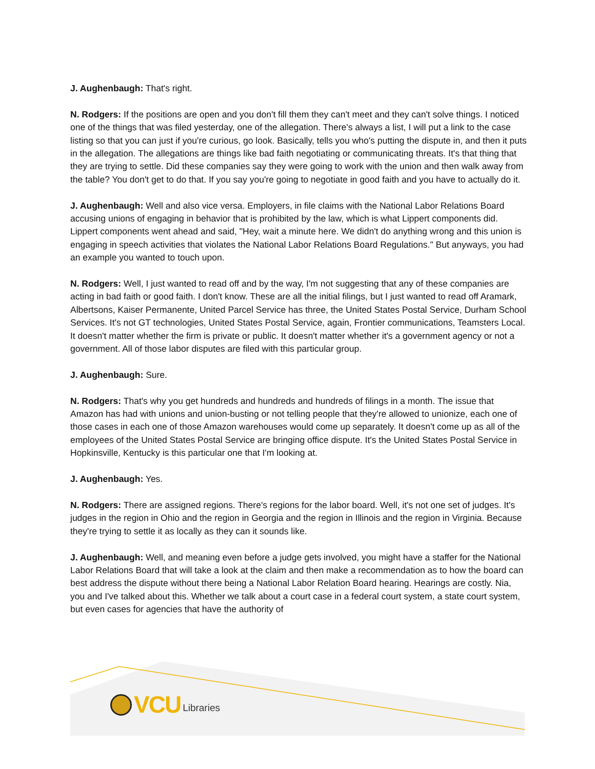J. Aughenbaugh: That's right.
N. Rodgers: If the positions are open and you don't fill them they can't meet and they can't solve things. I noticed one of the things that was filed yesterday, one of the allegation. There's always a list, I will put a link to the case listing so that you can just if you're curious, go look. Basically, tells you who's putting the dispute in, and then it puts in the allegation. The allegations are things like bad faith negotiating or communicating threats. It's that thing that they are trying to settle. Did these companies say they were going to work with the union and then walk away from the table? You don't get to do that. If you say you're going to negotiate in good faith and you have to actually do it.
J. Aughenbaugh: Well and also vice versa. Employers, in file claims with the National Labor Relations Board accusing unions of engaging in behavior that is prohibited by the law, which is what Lippert components did. Lippert components went ahead and said, "Hey, wait a minute here. We didn't do anything wrong and this union is engaging in speech activities that violates the National Labor Relations Board Regulations." But anyways, you had an example you wanted to touch upon.
N. Rodgers: Well, I just wanted to read off and by the way, I'm not suggesting that any of these companies are acting in bad faith or good faith. I don't know. These are all the initial filings, but I just wanted to read off Aramark, Albertsons, Kaiser Permanente, United Parcel Service has three, the United States Postal Service, Durham School Services. It's not GT technologies, United States Postal Service, again, Frontier communications, Teamsters Local. It doesn't matter whether the firm is private or public. It doesn't matter whether it's a government agency or not a government. All of those labor disputes are filed with this particular group.
J. Aughenbaugh: Sure.
N. Rodgers: That's why you get hundreds and hundreds and hundreds of filings in a month. The issue that Amazon has had with unions and union-busting or not telling people that they're allowed to unionize, each one of those cases in each one of those Amazon warehouses would come up separately. It doesn't come up as all of the employees of the United States Postal Service are bringing office dispute. It's the United States Postal Service in Hopkinsville, Kentucky is this particular one that I'm looking at.
J. Aughenbaugh: Yes.
N. Rodgers: There are assigned regions. There's regions for the labor board. Well, it's not one set of judges. It's judges in the region in Ohio and the region in Georgia and the region in Illinois and the region in Virginia. Because they're trying to settle it as locally as they can it sounds like.
J. Aughenbaugh: Well, and meaning even before a judge gets involved, you might have a staffer for the National Labor Relations Board that will take a look at the claim and then make a recommendation as to how the board can best address the dispute without there being a National Labor Relation Board hearing. Hearings are costly. Nia, you and I've talked about this. Whether we talk about a court case in a federal court system, a state court system, but even cases for agencies that have the authority of
VCU Libraries